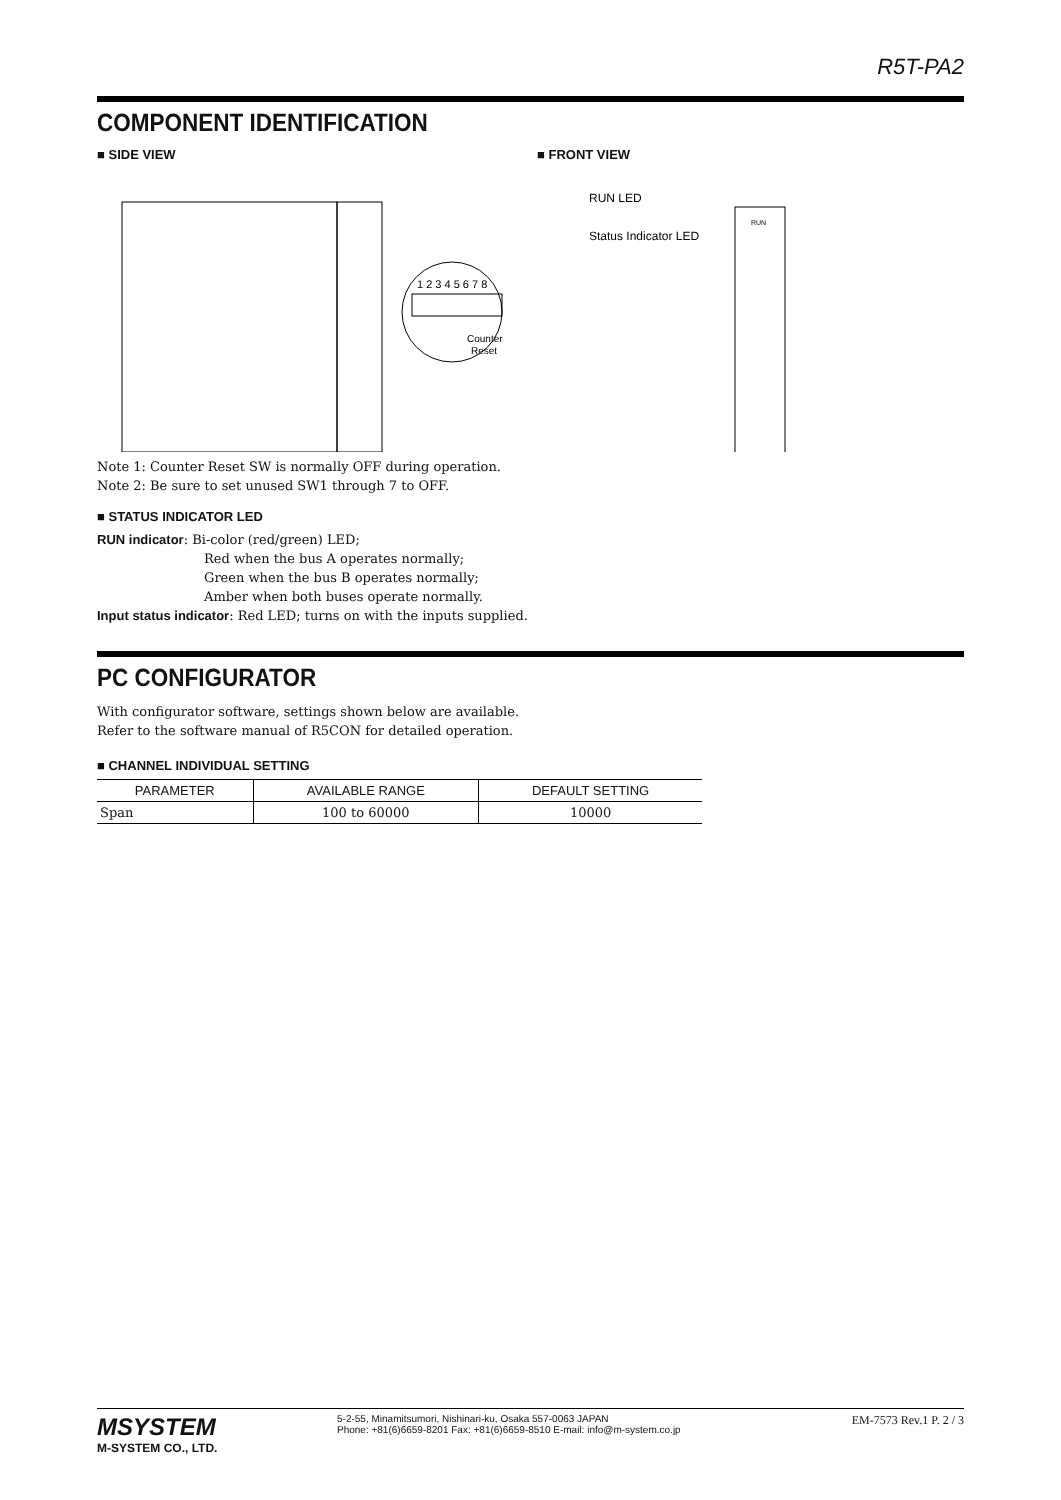R5T-PA2
COMPONENT IDENTIFICATION
■ SIDE VIEW
1 2 3 4 5 6 7 8
Counter
Reset
■ FRONT VIEW
RUN LED
Status Indicator LED
RUN
Note 1: Counter Reset SW is normally OFF during operation.
Note 2: Be sure to set unused SW1 through 7 to OFF.
■ STATUS INDICATOR LED
RUN indicator: Bi-color (red/green) LED;
Red when the bus A operates normally;
Green when the bus B operates normally;
Amber when both buses operate normally.
Input status indicator: Red LED; turns on with the inputs supplied.
PC CONFIGURATOR
With configurator software, settings shown below are available.
Refer to the software manual of R5CON for detailed operation.
■ CHANNEL INDIVIDUAL SETTING
| PARAMETER | AVAILABLE RANGE | DEFAULT SETTING |
| --- | --- | --- |
| Span | 100 to 60000 | 10000 |
MSYSTEM
M-SYSTEM CO., LTD.
5-2-55, Minamitsumori, Nishinari-ku, Osaka 557-0063 JAPAN
Phone: +81(6)6659-8201 Fax: +81(6)6659-8510 E-mail: info@m-system.co.jp
EM-7573 Rev.1 P. 2 / 3